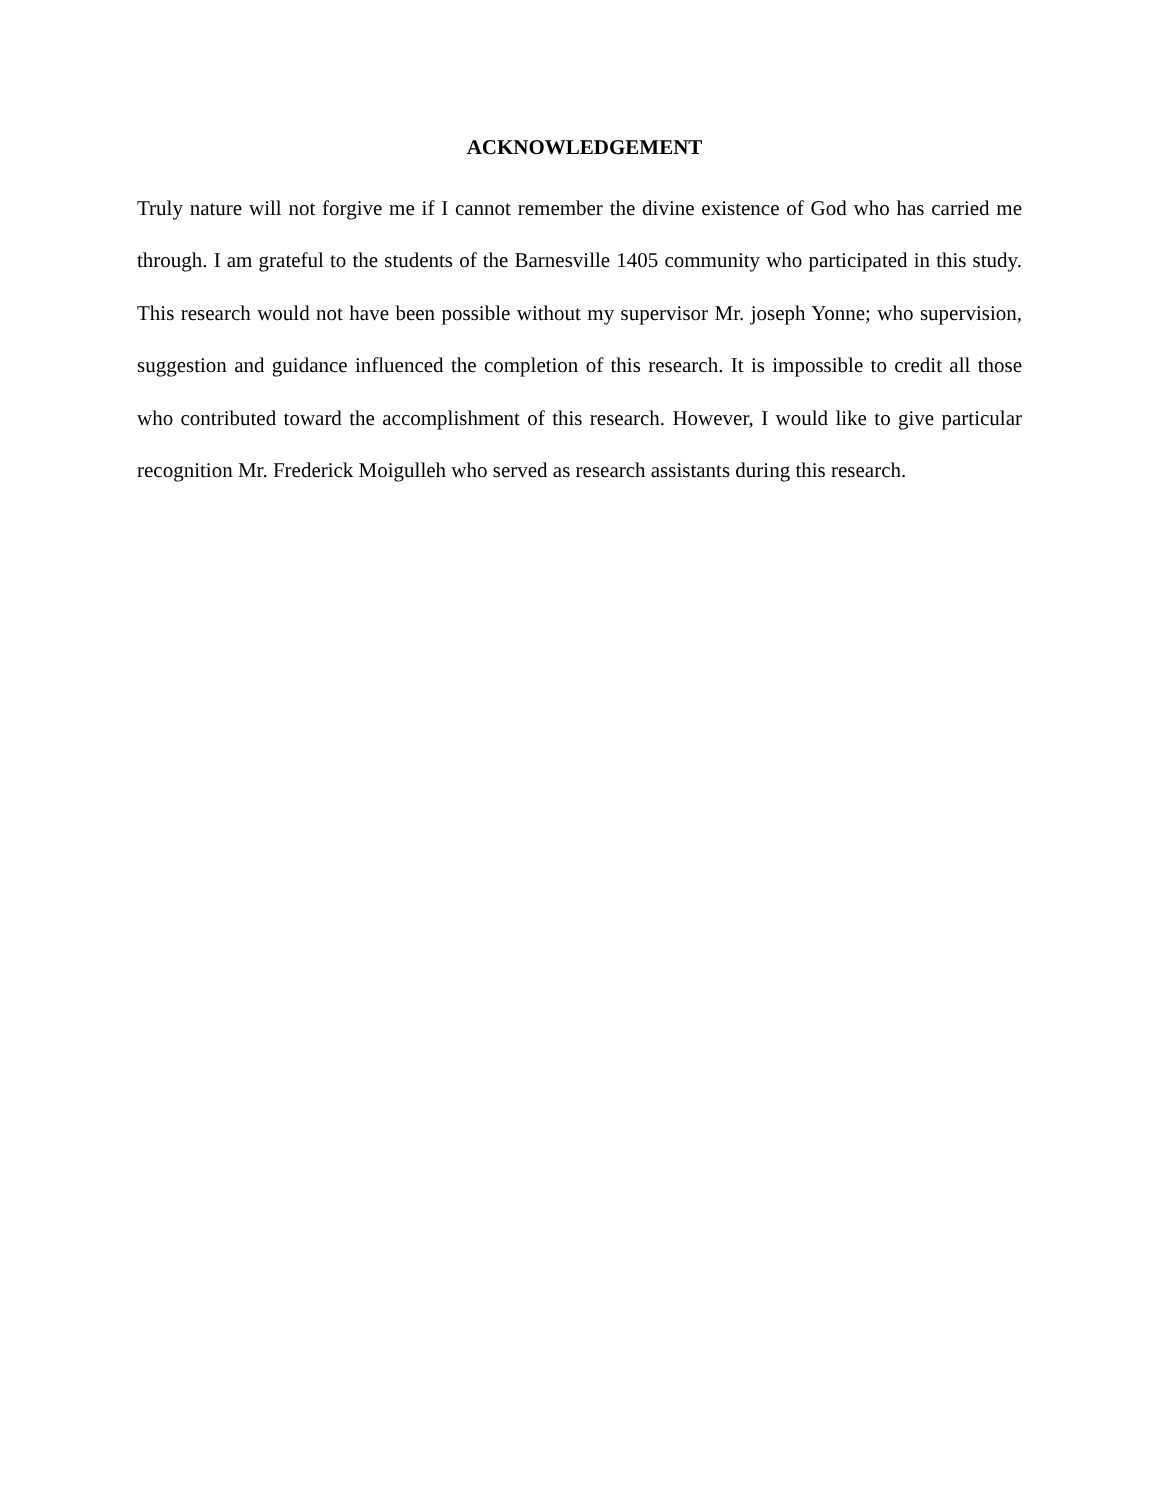ACKNOWLEDGEMENT
Truly nature will not forgive me if I cannot remember the divine existence of God who has carried me through. I am grateful to the students of the Barnesville 1405 community who participated in this study. This research would not have been possible without my supervisor Mr. joseph Yonne; who supervision, suggestion and guidance influenced the completion of this research. It is impossible to credit all those who contributed toward the accomplishment of this research. However, I would like to give particular recognition Mr. Frederick Moigulleh who served as research assistants during this research.